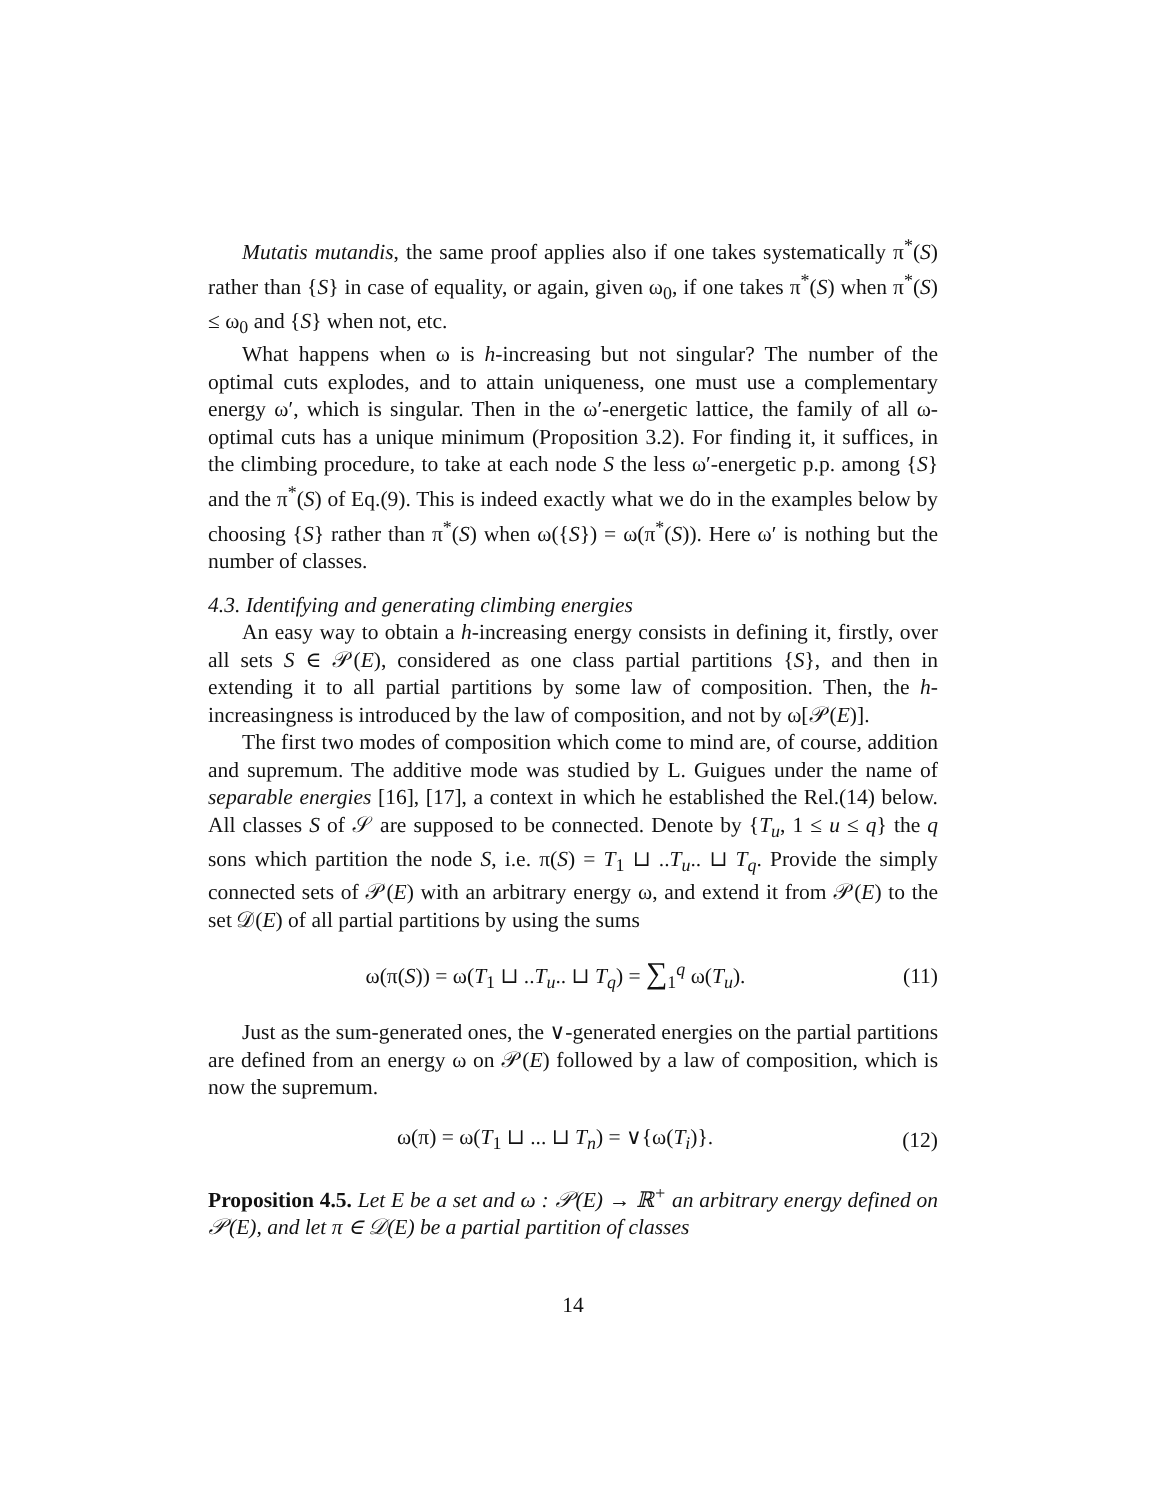Mutatis mutandis, the same proof applies also if one takes systematically π<sup>*</sup>(S) rather than {S} in case of equality, or again, given ω<sub>0</sub>, if one takes π<sup>*</sup>(S) when π<sup>*</sup>(S) ≤ ω<sub>0</sub> and {S} when not, etc.
What happens when ω is h-increasing but not singular? The number of the optimal cuts explodes, and to attain uniqueness, one must use a complementary energy ω′, which is singular. Then in the ω′-energetic lattice, the family of all ω-optimal cuts has a unique minimum (Proposition 3.2). For finding it, it suffices, in the climbing procedure, to take at each node S the less ω′-energetic p.p. among {S} and the π<sup>*</sup>(S) of Eq.(9). This is indeed exactly what we do in the examples below by choosing {S} rather than π<sup>*</sup>(S) when ω({S}) = ω(π<sup>*</sup>(S)). Here ω′ is nothing but the number of classes.
4.3. Identifying and generating climbing energies
An easy way to obtain a h-increasing energy consists in defining it, firstly, over all sets S ∈ 𝒫(E), considered as one class partial partitions {S}, and then in extending it to all partial partitions by some law of composition. Then, the h-increasingness is introduced by the law of composition, and not by ω[𝒫(E)].
The first two modes of composition which come to mind are, of course, addition and supremum. The additive mode was studied by L. Guigues under the name of separable energies [16], [17], a context in which he established the Rel.(14) below. All classes S of 𝒮 are supposed to be connected. Denote by {T<sub>u</sub>, 1 ≤ u ≤ q} the q sons which partition the node S, i.e. π(S) = T<sub>1</sub> ⊔ ..T<sub>u</sub>.. ⊔ T<sub>q</sub>. Provide the simply connected sets of 𝒫(E) with an arbitrary energy ω, and extend it from 𝒫(E) to the set 𝒟(E) of all partial partitions by using the sums
ω(π(S)) = ω(T<sub>1</sub> ⊔ ..T<sub>u</sub>.. ⊔ T<sub>q</sub>) = ∑<sub>1</sub><sup>q</sup> ω(T<sub>u</sub>). (11)
Just as the sum-generated ones, the ∨-generated energies on the partial partitions are defined from an energy ω on 𝒫(E) followed by a law of composition, which is now the supremum.
ω(π) = ω(T<sub>1</sub> ⊔ ... ⊔ T<sub>n</sub>) = ∨{ω(T<sub>i</sub>)}. (12)
Proposition 4.5. Let E be a set and ω : 𝒫(E) → ℝ<sup>+</sup> an arbitrary energy defined on 𝒫(E), and let π ∈ 𝒟(E) be a partial partition of classes
14